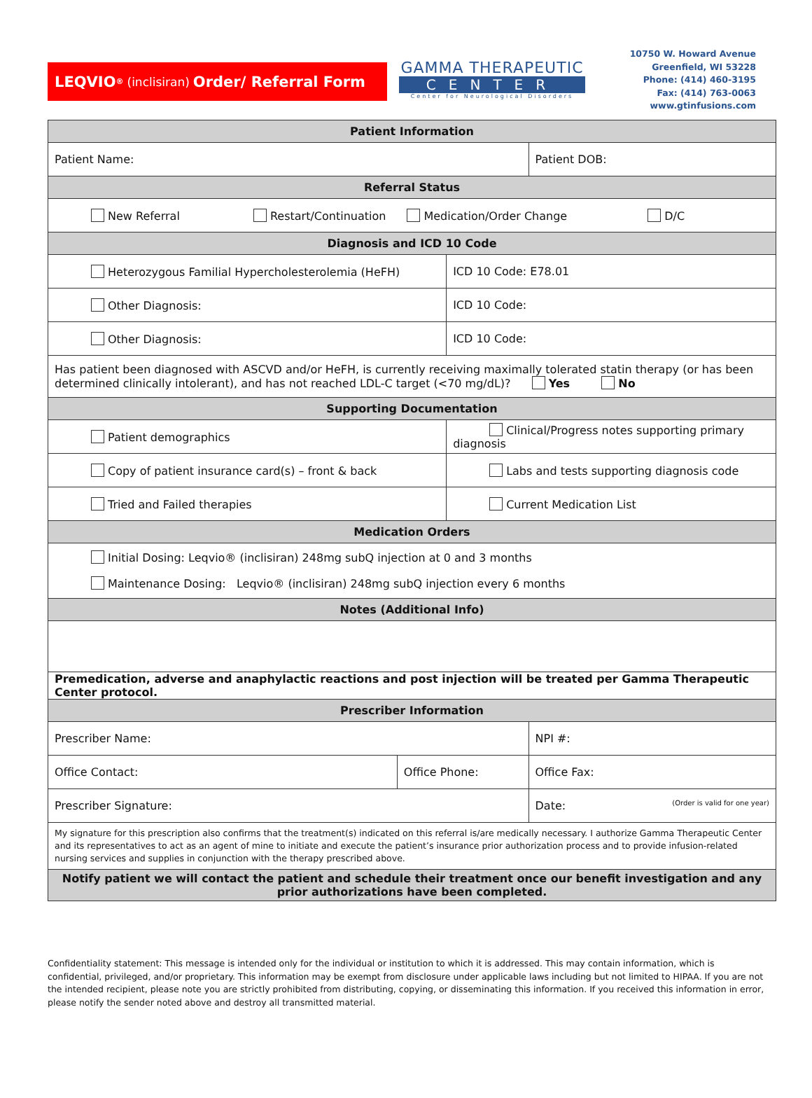LEQVIO<sup>®</sup> (inclisiran) Order/ Referral Form
GAMMA THERAPEUTIC
CENTER
Center for Neurological Disorders
10750 W. Howard Avenue
Greenfield, WI 53228
Phone: (414) 460-3195
Fax: (414) 763-0063
www.gtinfusions.com
| Patient Information | | | |
| Patient Name: | | | Patient DOB: |
| Referral Status | | | |
| New Referral Restart/Continuation Medication/Order Change D/C | | | |
| Diagnosis and ICD 10 Code | | | |
| Heterozygous Familial Hypercholesterolemia (HeFH) | | ICD 10 Code: E78.01 | |
| Other Diagnosis: | | ICD 10 Code: | |
| Other Diagnosis: | | ICD 10 Code: | |
| Has patient been diagnosed with ASCVD and/or HeFH, is currently receiving maximally tolerated statin therapy (or has been determined clinically intolerant), and has not reached LDL-C target (<70 mg/dL)? Yes No | | | |
| Supporting Documentation | | | |
| Patient demographics | | Clinical/Progress notes supporting primary diagnosis | |
| Copy of patient insurance card(s) – front & back | | Labs and tests supporting diagnosis code | |
| Tried and Failed therapies | | Current Medication List | |
| Medication Orders | | | |
| Initial Dosing: Leqvio® (inclisiran) 248mg subQ injection at 0 and 3 months Maintenance Dosing: Leqvio® (inclisiran) 248mg subQ injection every 6 months | | | |
| Notes (Additional Info) | | | |
| Premedication, adverse and anaphylactic reactions and post injection will be treated per Gamma Therapeutic Center protocol. | | | |
| Prescriber Information | | | |
| Prescriber Name: | | | NPI #: |
| Office Contact: | Office Phone: | | Office Fax: |
| Prescriber Signature: | | | Date: (Order is valid for one year) |
| My signature for this prescription also confirms that the treatment(s) indicated on this referral is/are medically necessary. I authorize Gamma Therapeutic Center and its representatives to act as an agent of mine to initiate and execute the patient’s insurance prior authorization process and to provide infusion-related nursing services and supplies in conjunction with the therapy prescribed above. | | | |
| Notify patient we will contact the patient and schedule their treatment once our benefit investigation and any prior authorizations have been completed. | | | |
Confidentiality statement: This message is intended only for the individual or institution to which it is addressed. This may contain information, which is confidential, privileged, and/or proprietary. This information may be exempt from disclosure under applicable laws including but not limited to HIPAA. If you are not the intended recipient, please note you are strictly prohibited from distributing, copying, or disseminating this information. If you received this information in error, please notify the sender noted above and destroy all transmitted material.